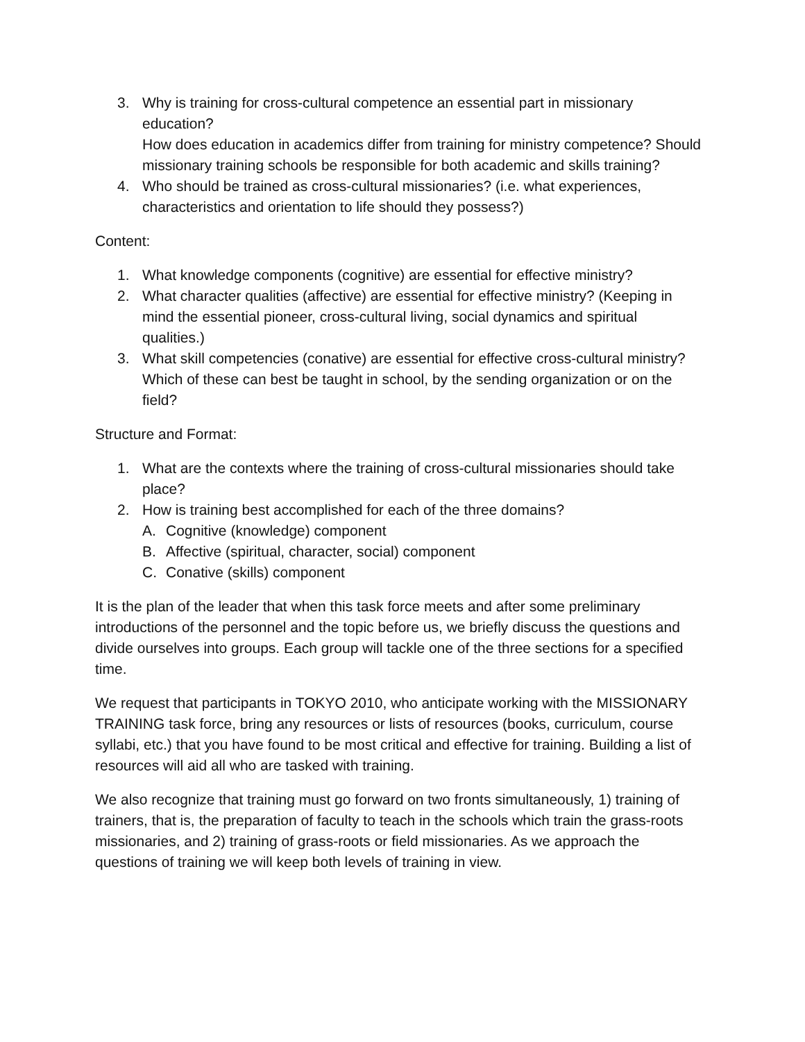3. Why is training for cross-cultural competence an essential part in missionary education?
How does education in academics differ from training for ministry competence? Should missionary training schools be responsible for both academic and skills training?
4. Who should be trained as cross-cultural missionaries? (i.e. what experiences, characteristics and orientation to life should they possess?)
Content:
1. What knowledge components (cognitive) are essential for effective ministry?
2. What character qualities (affective) are essential for effective ministry? (Keeping in mind the essential pioneer, cross-cultural living, social dynamics and spiritual qualities.)
3. What skill competencies (conative) are essential for effective cross-cultural ministry? Which of these can best be taught in school, by the sending organization or on the field?
Structure and Format:
1. What are the contexts where the training of cross-cultural missionaries should take place?
2. How is training best accomplished for each of the three domains?
A. Cognitive (knowledge) component
B. Affective (spiritual, character, social) component
C. Conative (skills) component
It is the plan of the leader that when this task force meets and after some preliminary introductions of the personnel and the topic before us, we briefly discuss the questions and divide ourselves into groups. Each group will tackle one of the three sections for a specified time.
We request that participants in TOKYO 2010, who anticipate working with the MISSIONARY TRAINING task force, bring any resources or lists of resources (books, curriculum, course syllabi, etc.) that you have found to be most critical and effective for training. Building a list of resources will aid all who are tasked with training.
We also recognize that training must go forward on two fronts simultaneously, 1) training of trainers, that is, the preparation of faculty to teach in the schools which train the grass-roots missionaries, and 2) training of grass-roots or field missionaries. As we approach the questions of training we will keep both levels of training in view.